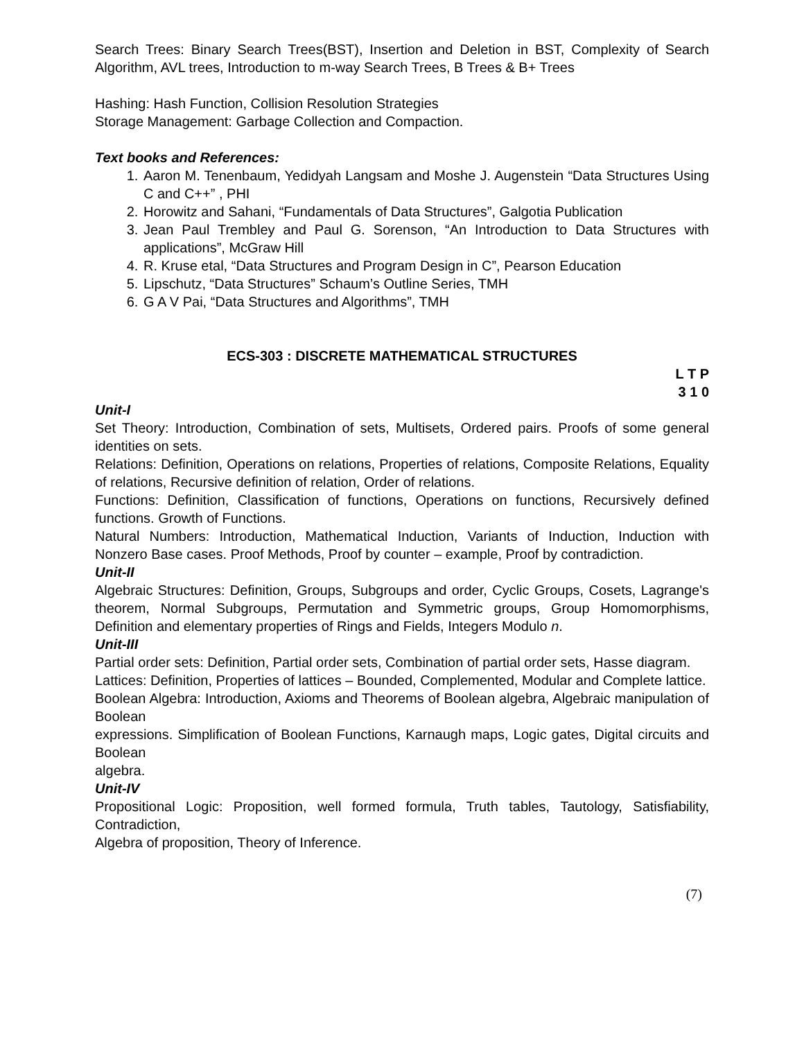Search Trees: Binary Search Trees(BST), Insertion and Deletion in BST, Complexity of Search Algorithm, AVL trees, Introduction to m-way Search Trees, B Trees & B+ Trees
Hashing: Hash Function, Collision Resolution Strategies
Storage Management: Garbage Collection and Compaction.
Text books and References:
1. Aaron M. Tenenbaum, Yedidyah Langsam and Moshe J. Augenstein “Data Structures Using C and C++” , PHI
2. Horowitz and Sahani, “Fundamentals of Data Structures”, Galgotia Publication
3. Jean Paul Trembley and Paul G. Sorenson, “An Introduction to Data Structures with applications”, McGraw Hill
4. R. Kruse etal, “Data Structures and Program Design in C”, Pearson Education
5. Lipschutz, “Data Structures” Schaum’s Outline Series, TMH
6. G A V Pai, “Data Structures and Algorithms”, TMH
ECS-303 : DISCRETE MATHEMATICAL STRUCTURES
L T P
3 1 0
Unit-I
Set Theory: Introduction, Combination of sets, Multisets, Ordered pairs. Proofs of some general identities on sets.
Relations: Definition, Operations on relations, Properties of relations, Composite Relations, Equality of relations, Recursive definition of relation, Order of relations.
Functions: Definition, Classification of functions, Operations on functions, Recursively defined functions. Growth of Functions.
Natural Numbers: Introduction, Mathematical Induction, Variants of Induction, Induction with Nonzero Base cases. Proof Methods, Proof by counter – example, Proof by contradiction.
Unit-II
Algebraic Structures: Definition, Groups, Subgroups and order, Cyclic Groups, Cosets, Lagrange's theorem, Normal Subgroups, Permutation and Symmetric groups, Group Homomorphisms, Definition and elementary properties of Rings and Fields, Integers Modulo n.
Unit-III
Partial order sets: Definition, Partial order sets, Combination of partial order sets, Hasse diagram.
Lattices: Definition, Properties of lattices – Bounded, Complemented, Modular and Complete lattice.
Boolean Algebra: Introduction, Axioms and Theorems of Boolean algebra, Algebraic manipulation of Boolean
expressions. Simplification of Boolean Functions, Karnaugh maps, Logic gates, Digital circuits and Boolean
algebra.
Unit-IV
Propositional Logic: Proposition, well formed formula, Truth tables, Tautology, Satisfiability, Contradiction,
Algebra of proposition, Theory of Inference.
(7)